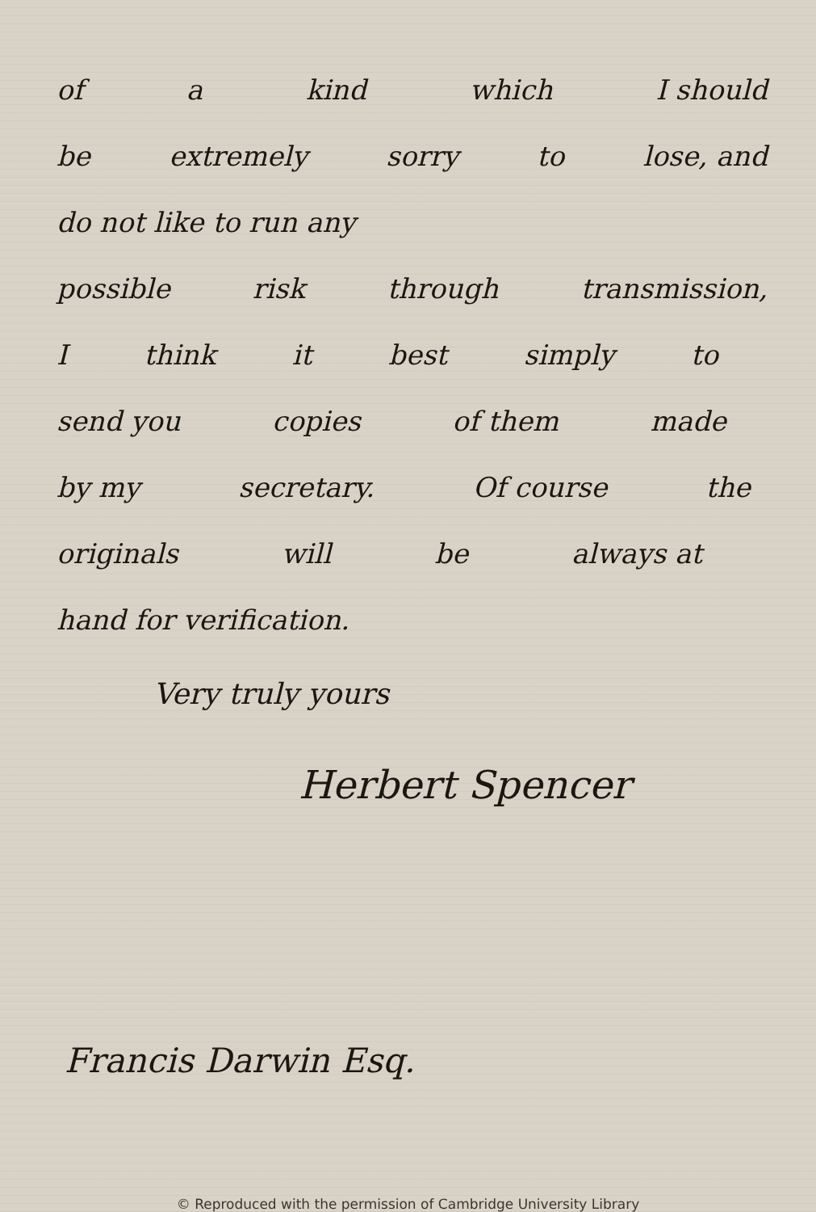of a kind which I should
be extremely sorry to lose, and
do not like to run any
possible risk through transmission,
Ithink it best simply to
send you copies of them made
by my secretary. Of course the
originals will be always at
hand for verification.
Very truly yours
Herbert Spencer
Francis Darwin Esq.
© Reproduced with the permission of Cambridge University Library